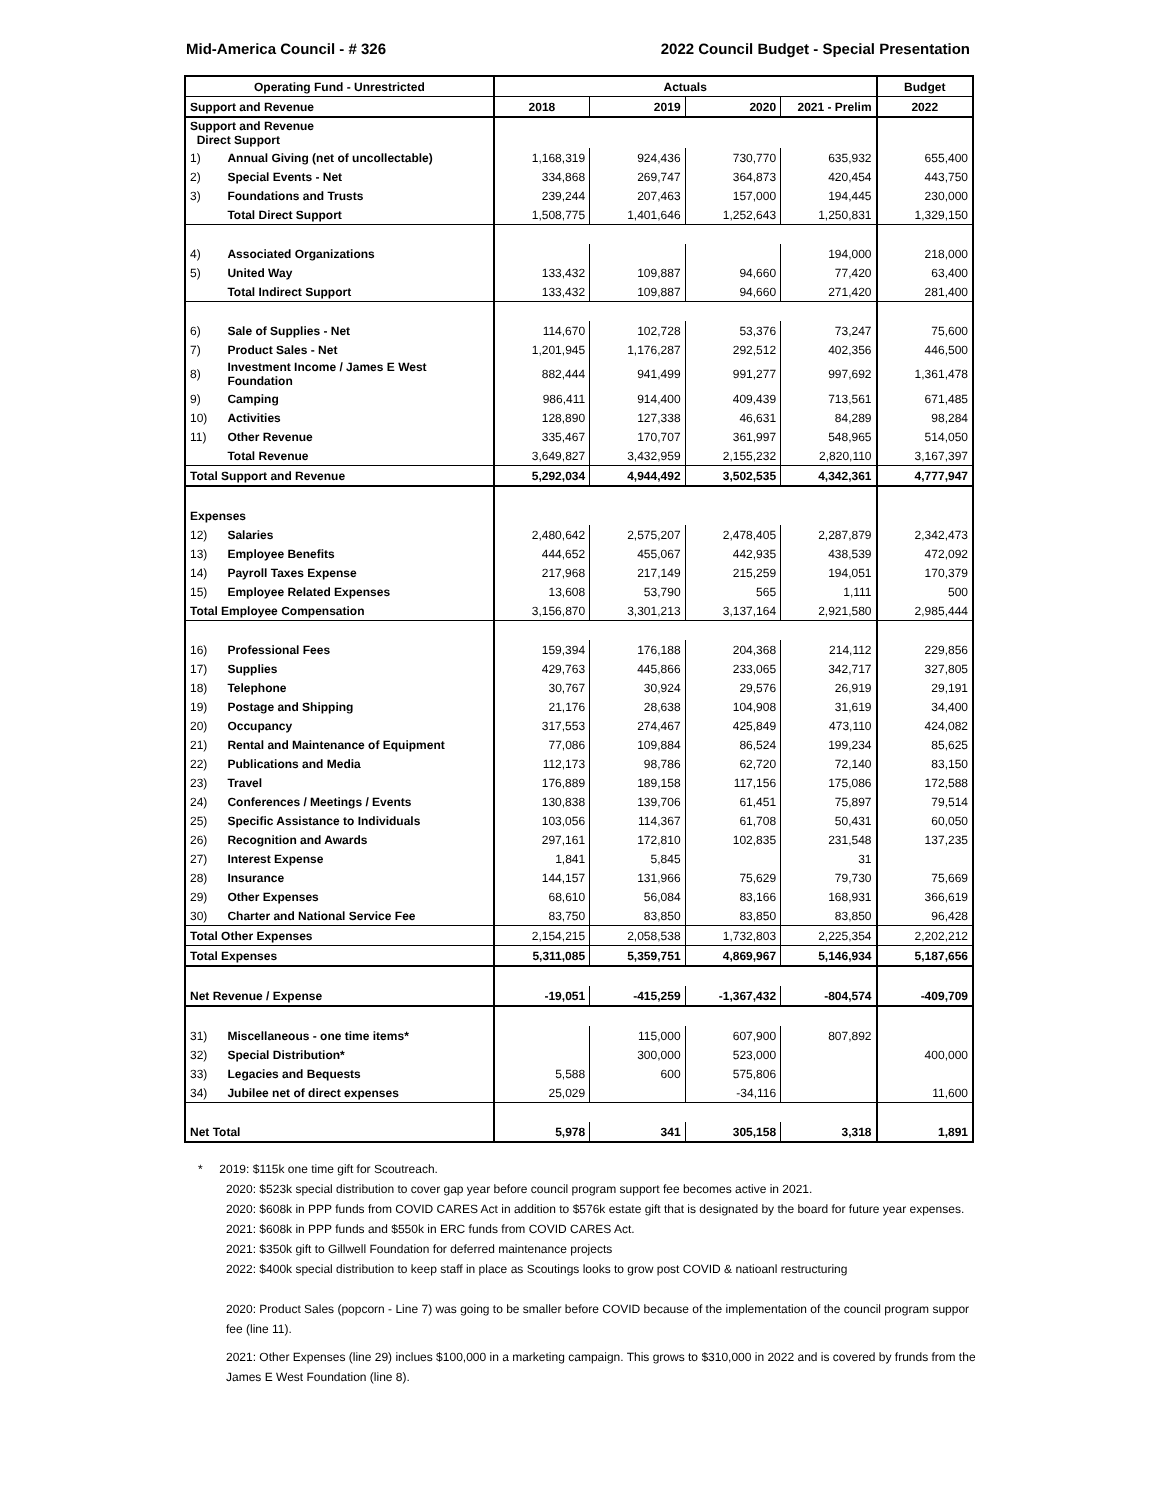Mid-America Council - # 326 2022 Council Budget - Special Presentation
| Operating Fund - Unrestricted | | Actuals | | | | Budget |
| --- | --- | --- | --- | --- | --- | --- |
| Support and Revenue | | 2018 | 2019 | 2020 | 2021 - Prelim | 2022 |
| Support and Revenue Direct Support | | | | | | |
| 1) | Annual Giving (net of uncollectable) | 1,168,319 | 924,436 | 730,770 | 635,932 | 655,400 |
| 2) | Special Events - Net | 334,868 | 269,747 | 364,873 | 420,454 | 443,750 |
| 3) | Foundations and Trusts | 239,244 | 207,463 | 157,000 | 194,445 | 230,000 |
| | Total Direct Support | 1,508,775 | 1,401,646 | 1,252,643 | 1,250,831 | 1,329,150 |
| 4) | Associated Organizations | | | | 194,000 | 218,000 |
| 5) | United Way | 133,432 | 109,887 | 94,660 | 77,420 | 63,400 |
| | Total Indirect Support | 133,432 | 109,887 | 94,660 | 271,420 | 281,400 |
| 6) | Sale of Supplies - Net | 114,670 | 102,728 | 53,376 | 73,247 | 75,600 |
| 7) | Product Sales - Net | 1,201,945 | 1,176,287 | 292,512 | 402,356 | 446,500 |
| 8) | Investment Income / James E West Foundation | 882,444 | 941,499 | 991,277 | 997,692 | 1,361,478 |
| 9) | Camping | 986,411 | 914,400 | 409,439 | 713,561 | 671,485 |
| 10) | Activities | 128,890 | 127,338 | 46,631 | 84,289 | 98,284 |
| 11) | Other Revenue | 335,467 | 170,707 | 361,997 | 548,965 | 514,050 |
| | Total Revenue | 3,649,827 | 3,432,959 | 2,155,232 | 2,820,110 | 3,167,397 |
| Total Support and Revenue | | 5,292,034 | 4,944,492 | 3,502,535 | 4,342,361 | 4,777,947 |
| Expenses | | | | | | |
| 12) | Salaries | 2,480,642 | 2,575,207 | 2,478,405 | 2,287,879 | 2,342,473 |
| 13) | Employee Benefits | 444,652 | 455,067 | 442,935 | 438,539 | 472,092 |
| 14) | Payroll Taxes Expense | 217,968 | 217,149 | 215,259 | 194,051 | 170,379 |
| 15) | Employee Related Expenses | 13,608 | 53,790 | 565 | 1,111 | 500 |
| Total Employee Compensation | | 3,156,870 | 3,301,213 | 3,137,164 | 2,921,580 | 2,985,444 |
| 16) | Professional Fees | 159,394 | 176,188 | 204,368 | 214,112 | 229,856 |
| 17) | Supplies | 429,763 | 445,866 | 233,065 | 342,717 | 327,805 |
| 18) | Telephone | 30,767 | 30,924 | 29,576 | 26,919 | 29,191 |
| 19) | Postage and Shipping | 21,176 | 28,638 | 104,908 | 31,619 | 34,400 |
| 20) | Occupancy | 317,553 | 274,467 | 425,849 | 473,110 | 424,082 |
| 21) | Rental and Maintenance of Equipment | 77,086 | 109,884 | 86,524 | 199,234 | 85,625 |
| 22) | Publications and Media | 112,173 | 98,786 | 62,720 | 72,140 | 83,150 |
| 23) | Travel | 176,889 | 189,158 | 117,156 | 175,086 | 172,588 |
| 24) | Conferences / Meetings / Events | 130,838 | 139,706 | 61,451 | 75,897 | 79,514 |
| 25) | Specific Assistance to Individuals | 103,056 | 114,367 | 61,708 | 50,431 | 60,050 |
| 26) | Recognition and Awards | 297,161 | 172,810 | 102,835 | 231,548 | 137,235 |
| 27) | Interest Expense | 1,841 | 5,845 | | 31 | |
| 28) | Insurance | 144,157 | 131,966 | 75,629 | 79,730 | 75,669 |
| 29) | Other Expenses | 68,610 | 56,084 | 83,166 | 168,931 | 366,619 |
| 30) | Charter and National Service Fee | 83,750 | 83,850 | 83,850 | 83,850 | 96,428 |
| Total Other Expenses | | 2,154,215 | 2,058,538 | 1,732,803 | 2,225,354 | 2,202,212 |
| Total Expenses | | 5,311,085 | 5,359,751 | 4,869,967 | 5,146,934 | 5,187,656 |
| Net Revenue / Expense | | -19,051 | -415,259 | -1,367,432 | -804,574 | -409,709 |
| 31) | Miscellaneous - one time items* | | 115,000 | 607,900 | 807,892 | |
| 32) | Special Distribution* | | 300,000 | 523,000 | | 400,000 |
| 33) | Legacies and Bequests | 5,588 | 600 | 575,806 | | |
| 34) | Jubilee net of direct expenses | 25,029 | | -34,116 | | 11,600 |
| Net Total | | 5,978 | 341 | 305,158 | 3,318 | 1,891 |
* 2019: $115k one time gift for Scoutreach.
2020: $523k special distribution to cover gap year before council program support fee becomes active in 2021.
2020: $608k in PPP funds from COVID CARES Act in addition to $576k estate gift that is designated by the board for future year expenses.
2021: $608k in PPP funds and $550k in ERC funds from COVID CARES Act.
2021: $350k gift to Gillwell Foundation for deferred maintenance projects
2022: $400k special distribution to keep staff in place as Scoutings looks to grow post COVID & natioanl restructuring
2020: Product Sales (popcorn - Line 7) was going to be smaller before COVID because of the implementation of the council program suppor fee (line 11).
2021: Other Expenses (line 29) inclues $100,000 in a marketing campaign. This grows to $310,000 in 2022 and is covered by frunds from the James E West Foundation (line 8).